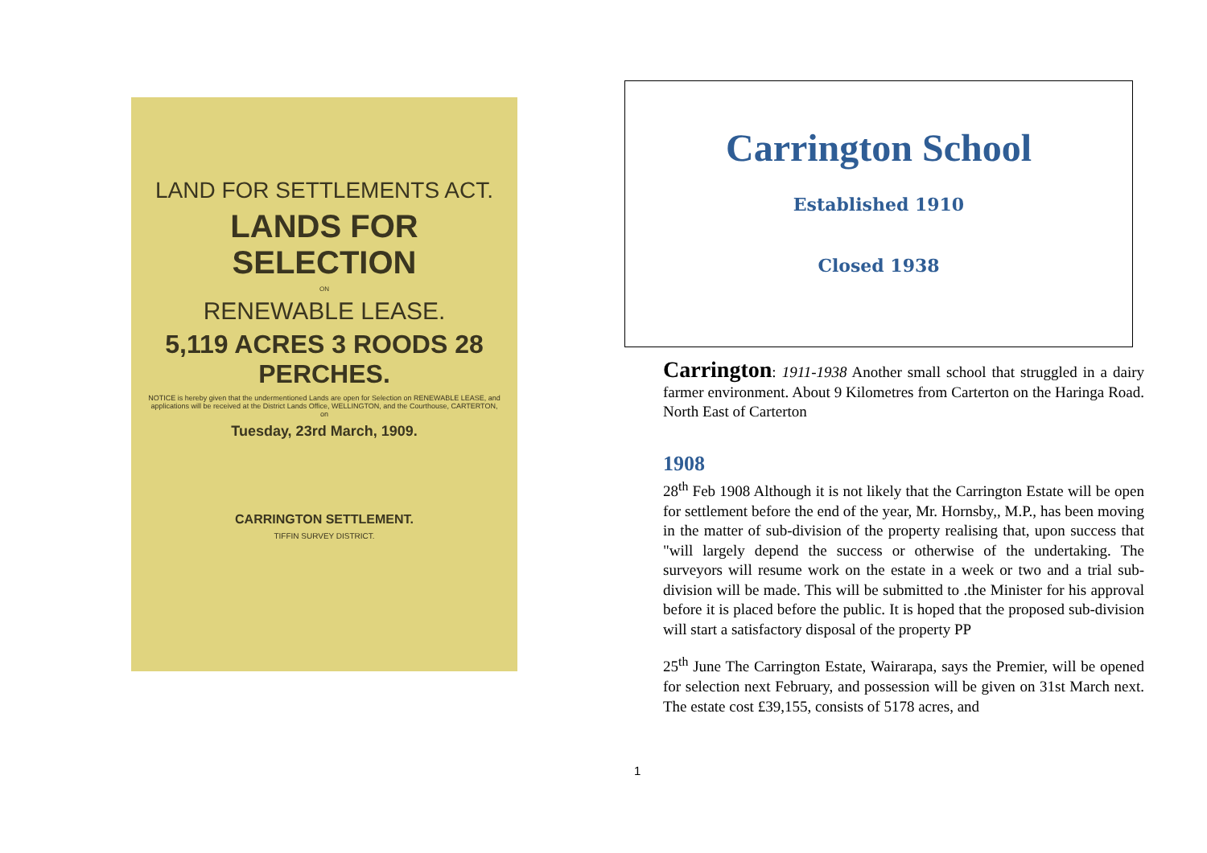LAND FOR SETTLEMENTS ACT.
LANDS FOR SELECTION
ON
RENEWABLE LEASE.
5,119 ACRES 3 ROODS 28 PERCHES.
NOTICE is hereby given that the undermentioned Lands are open for Selection on RENEWABLE LEASE, and applications will be received at the District Lands Office, WELLINGTON, and the Courthouse, CARTERTON, on
Tuesday, 23rd March, 1909.
CARRINGTON SETTLEMENT.
TIFFIN SURVEY DISTRICT.
Carrington School
Established 1910
Closed 1938
Carrington: 1911-1938 Another small school that struggled in a dairy farmer environment. About 9 Kilometres from Carterton on the Haringa Road. North East of Carterton
1908
28<sup>th</sup> Feb 1908 Although it is not likely that the Carrington Estate will be open for settlement before the end of the year, Mr. Hornsby,, M.P., has been moving in the matter of sub-division of the property realising that, upon success that "will largely depend the success or otherwise of the undertaking. The surveyors will resume work on the estate in a week or two and a trial sub-division will be made. This will be submitted to .the Minister for his approval before it is placed before the public. It is hoped that the proposed sub-division will start a satisfactory disposal of the property PP
25<sup>th</sup> June The Carrington Estate, Wairarapa, says the Premier, will be opened for selection next February, and possession will be given on 31st March next. The estate cost £39,155, consists of 5178 acres, and
1